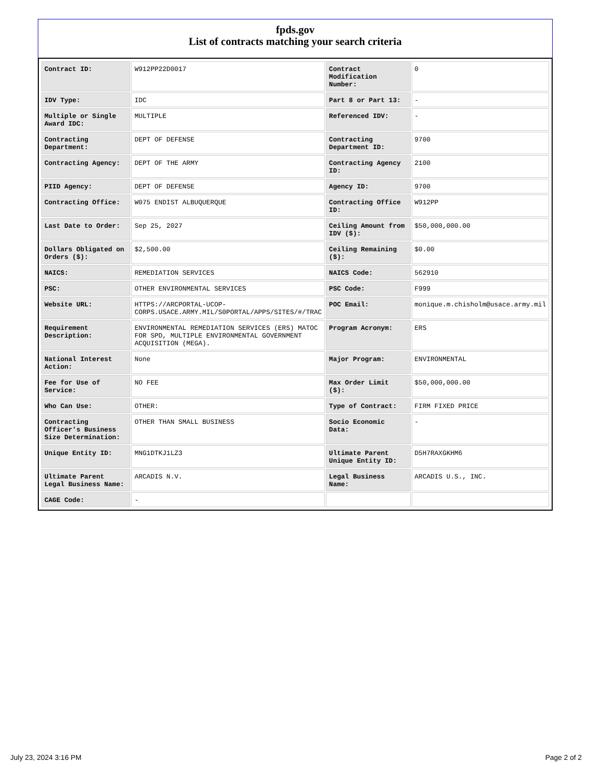fpds.gov
List of contracts matching your search criteria
| Contract ID: | W912PP22D0017 | Contract Modification Number: | 0 |
| IDV Type: | IDC | Part 8 or Part 13: | - |
| Multiple or Single Award IDC: | MULTIPLE | Referenced IDV: | - |
| Contracting Department: | DEPT OF DEFENSE | Contracting Department ID: | 9700 |
| Contracting Agency: | DEPT OF THE ARMY | Contracting Agency ID: | 2100 |
| PIID Agency: | DEPT OF DEFENSE | Agency ID: | 9700 |
| Contracting Office: | W075 ENDIST ALBUQUERQUE | Contracting Office ID: | W912PP |
| Last Date to Order: | Sep 25, 2027 | Ceiling Amount from IDV ($): | $50,000,000.00 |
| Dollars Obligated on Orders ($): | $2,500.00 | Ceiling Remaining ($): | $0.00 |
| NAICS: | REMEDIATION SERVICES | NAICS Code: | 562910 |
| PSC: | OTHER ENVIRONMENTAL SERVICES | PSC Code: | F999 |
| Website URL: | HTTPS://ARCPORTAL-UCOP-CORPS.USACE.ARMY.MIL/S0PORTAL/APPS/SITES/#/TRAC | POC Email: | monique.m.chisholm@usace.army.mil |
| Requirement Description: | ENVIRONMENTAL REMEDIATION SERVICES (ERS) MATOC FOR SPD, MULTIPLE ENVIRONMENTAL GOVERNMENT ACQUISITION (MEGA). | Program Acronym: | ERS |
| National Interest Action: | None | Major Program: | ENVIRONMENTAL |
| Fee for Use of Service: | NO FEE | Max Order Limit ($): | $50,000,000.00 |
| Who Can Use: | OTHER: | Type of Contract: | FIRM FIXED PRICE |
| Contracting Officer's Business Size Determination: | OTHER THAN SMALL BUSINESS | Socio Economic Data: | - |
| Unique Entity ID: | MNG1DTKJ1LZ3 | Ultimate Parent Unique Entity ID: | D5H7RAXGKHM6 |
| Ultimate Parent Legal Business Name: | ARCADIS N.V. | Legal Business Name: | ARCADIS U.S., INC. |
| CAGE Code: | - | | |
July 23, 2024 3:16 PM Page 2 of 2